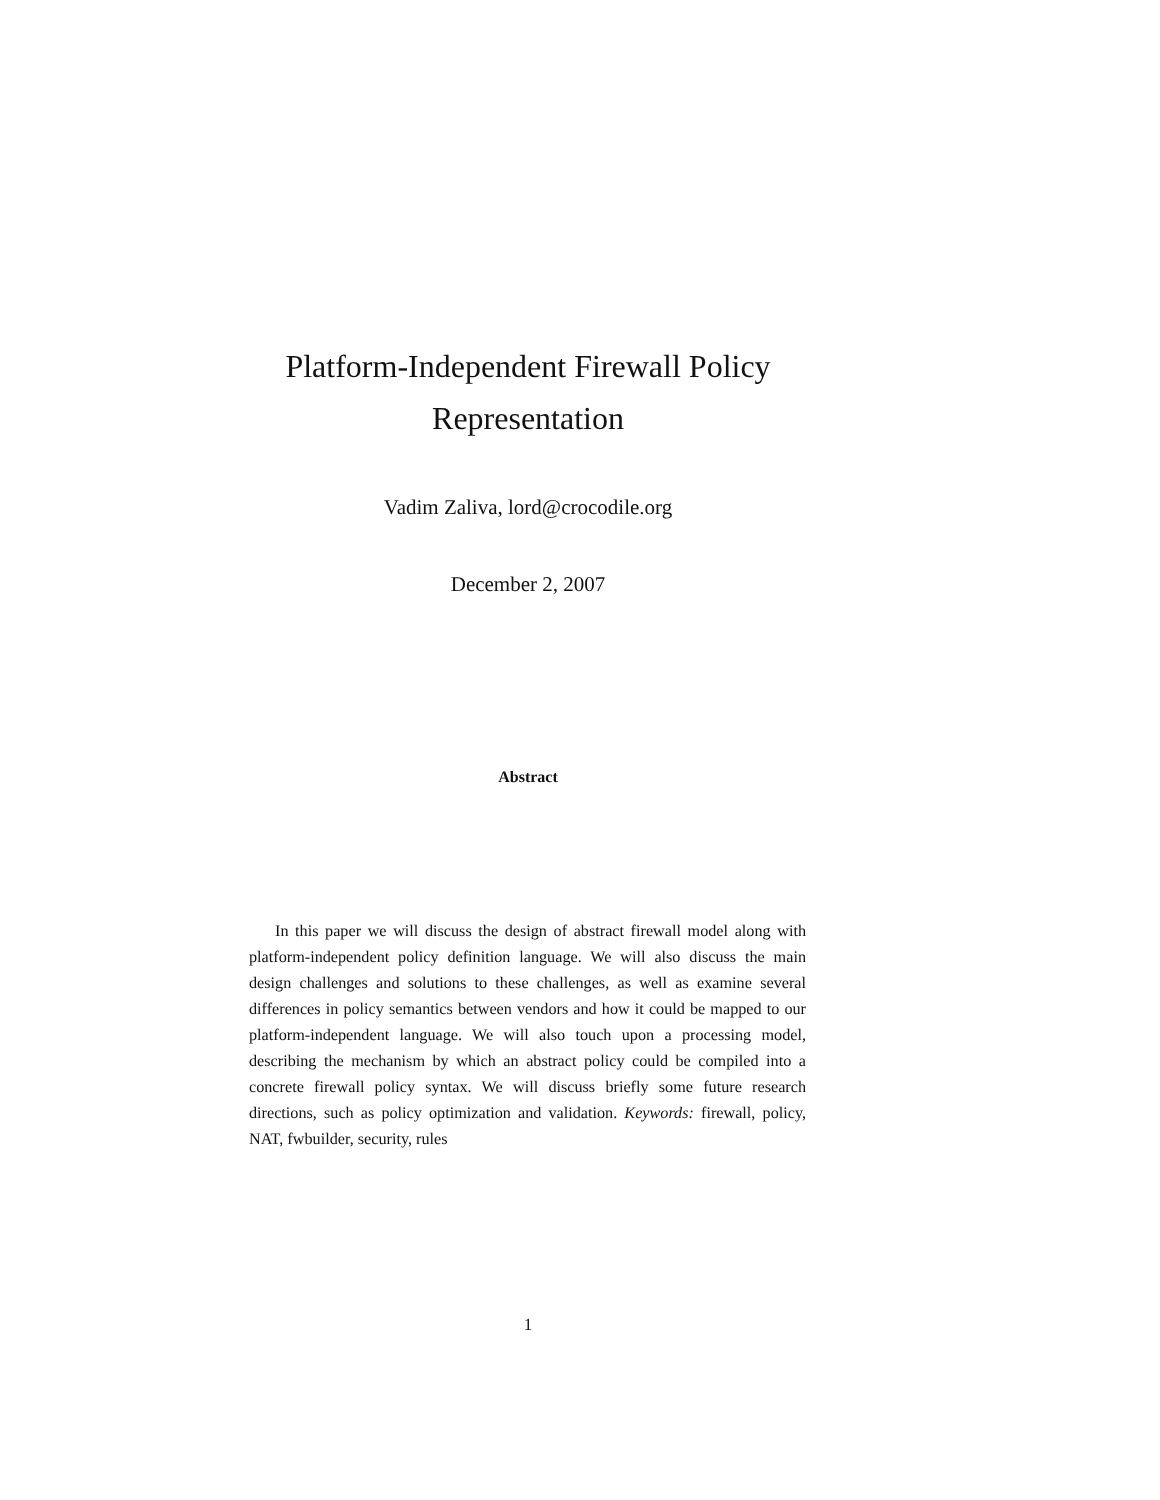Platform-Independent Firewall Policy
Representation
Vadim Zaliva, lord@crocodile.org
December 2, 2007
Abstract
In this paper we will discuss the design of abstract firewall model along with platform-independent policy definition language. We will also discuss the main design challenges and solutions to these challenges, as well as examine several differences in policy semantics between vendors and how it could be mapped to our platform-independent language. We will also touch upon a processing model, describing the mechanism by which an abstract policy could be compiled into a concrete firewall policy syntax. We will discuss briefly some future research directions, such as policy optimization and validation. Keywords: firewall, policy, NAT, fwbuilder, security, rules
1